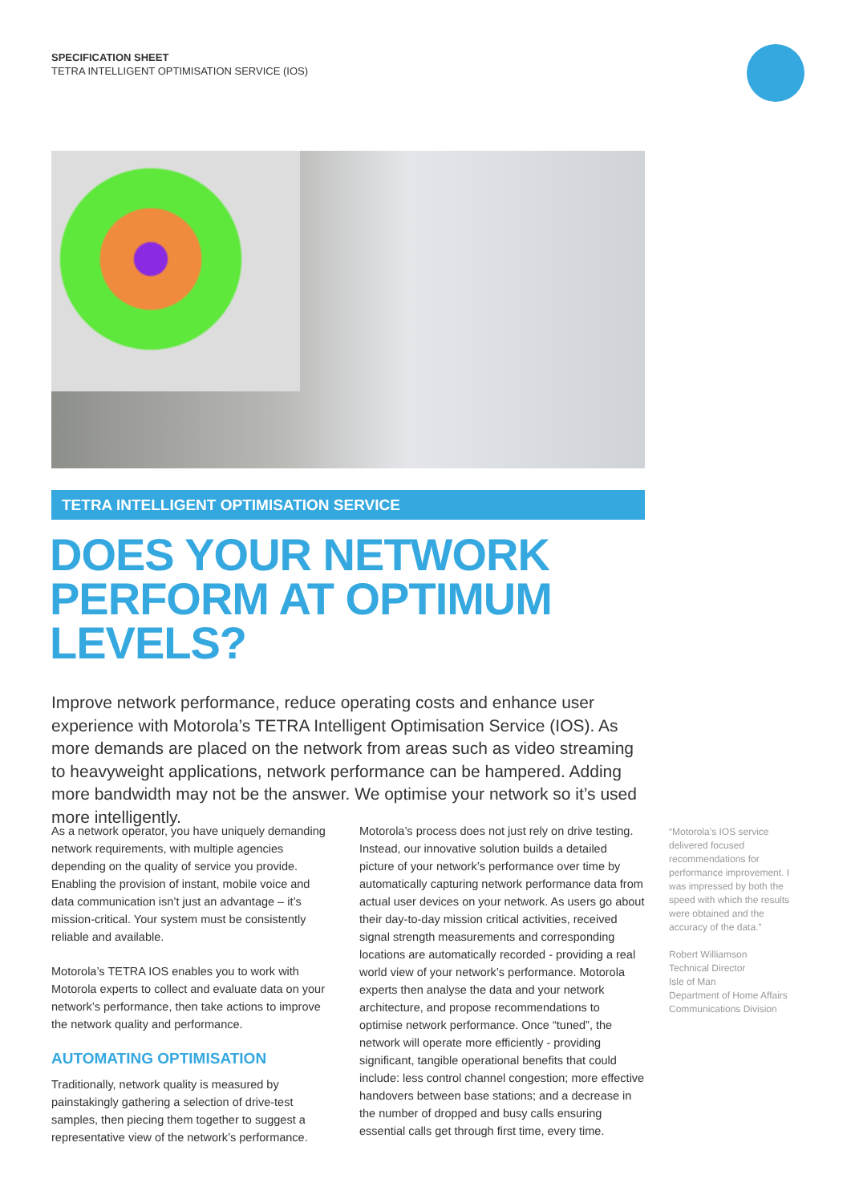SPECIFICATION SHEET
TETRA INTELLIGENT OPTIMISATION SERVICE (IOS)
TETRA INTELLIGENT OPTIMISATION SERVICE
DOES YOUR NETWORK
PERFORM AT OPTIMUM
LEVELS?
Improve network performance, reduce operating costs and enhance user experience with Motorola’s TETRA Intelligent Optimisation Service (IOS). As more demands are placed on the network from areas such as video streaming to heavyweight applications, network performance can be hampered. Adding more bandwidth may not be the answer. We optimise your network so it’s used more intelligently.
As a network operator, you have uniquely demanding network requirements, with multiple agencies depending on the quality of service you provide. Enabling the provision of instant, mobile voice and data communication isn’t just an advantage – it’s mission-critical. Your system must be consistently reliable and available.
Motorola’s TETRA IOS enables you to work with Motorola experts to collect and evaluate data on your network’s performance, then take actions to improve the network quality and performance.
AUTOMATING OPTIMISATION
Traditionally, network quality is measured by painstakingly gathering a selection of drive-test samples, then piecing them together to suggest a representative view of the network’s performance.
Motorola’s process does not just rely on drive testing. Instead, our innovative solution builds a detailed picture of your network’s performance over time by automatically capturing network performance data from actual user devices on your network. As users go about their day-to-day mission critical activities, received signal strength measurements and corresponding locations are automatically recorded - providing a real world view of your network’s performance. Motorola experts then analyse the data and your network architecture, and propose recommendations to optimise network performance. Once “tuned”, the network will operate more efficiently - providing significant, tangible operational benefits that could include: less control channel congestion; more effective handovers between base stations; and a decrease in the number of dropped and busy calls ensuring essential calls get through first time, every time.
“Motorola’s IOS service delivered focused recommendations for performance improvement. I was impressed by both the speed with which the results were obtained and the accuracy of the data.”
Robert Williamson
Technical Director
Isle of Man
Department of Home Affairs
Communications Division